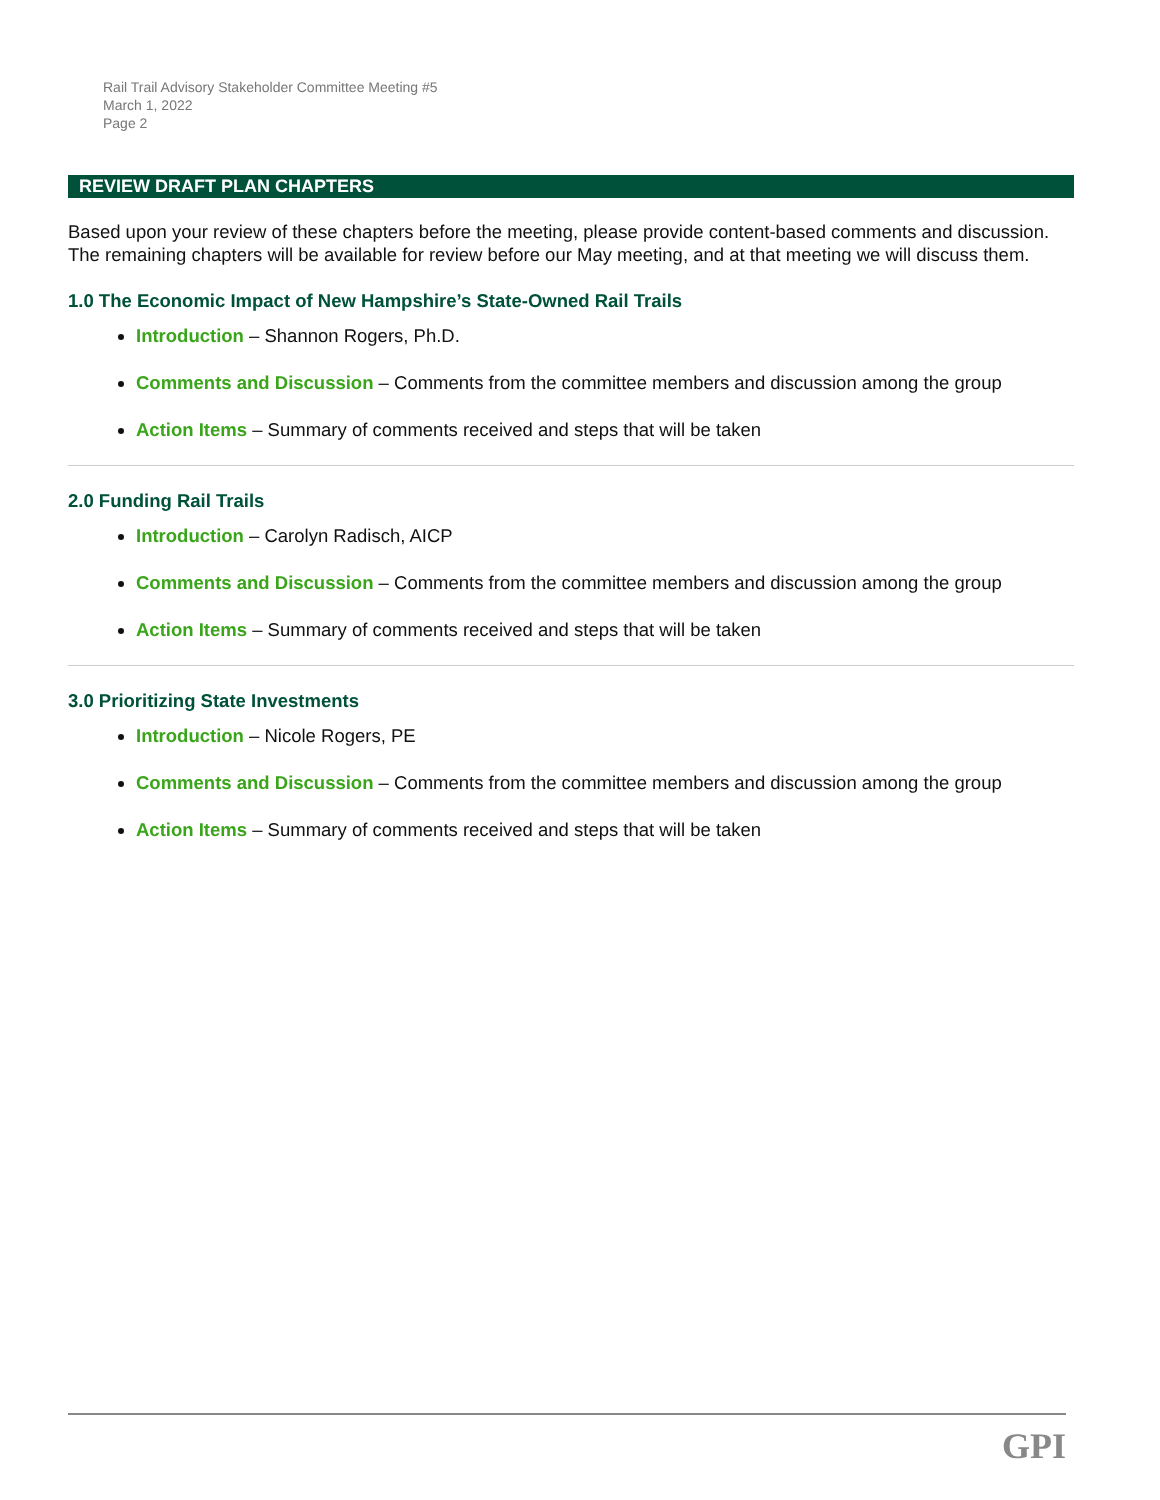Rail Trail Advisory Stakeholder Committee Meeting #5
March 1, 2022
Page 2
REVIEW DRAFT PLAN CHAPTERS
Based upon your review of these chapters before the meeting, please provide content-based comments and discussion. The remaining chapters will be available for review before our May meeting, and at that meeting we will discuss them.
1.0 The Economic Impact of New Hampshire’s State-Owned Rail Trails
Introduction – Shannon Rogers, Ph.D.
Comments and Discussion – Comments from the committee members and discussion among the group
Action Items – Summary of comments received and steps that will be taken
2.0 Funding Rail Trails
Introduction – Carolyn Radisch, AICP
Comments and Discussion – Comments from the committee members and discussion among the group
Action Items – Summary of comments received and steps that will be taken
3.0 Prioritizing State Investments
Introduction – Nicole Rogers, PE
Comments and Discussion – Comments from the committee members and discussion among the group
Action Items – Summary of comments received and steps that will be taken
GPI